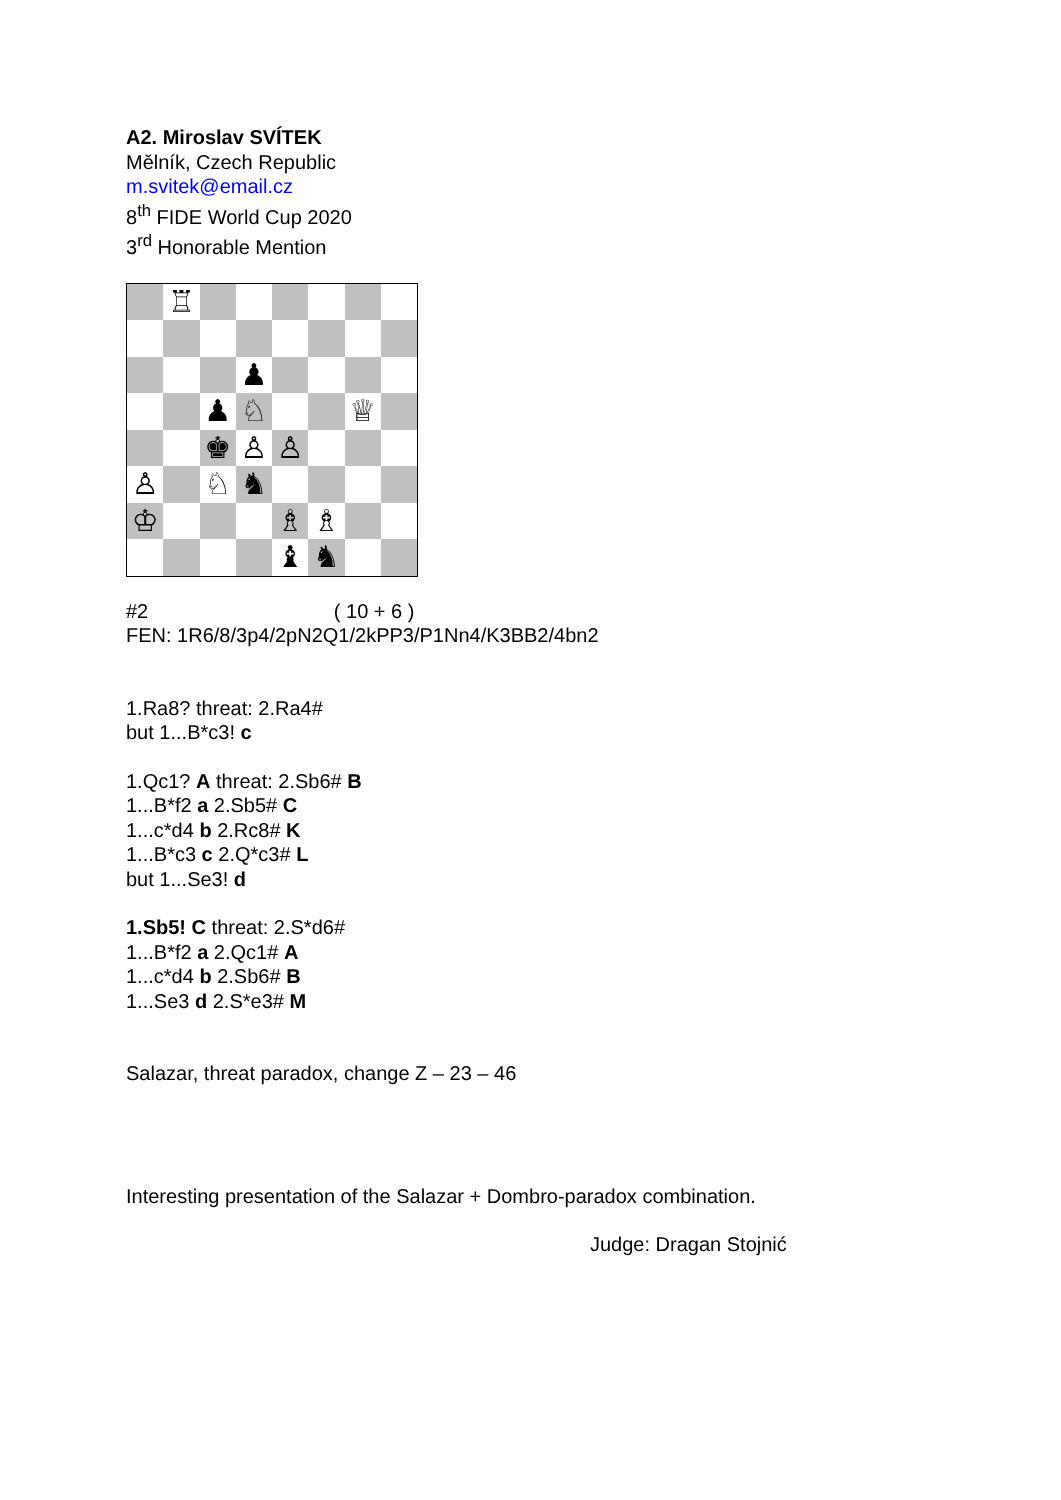A2. Miroslav SVÍTEK
Mělník, Czech Republic
m.svitek@email.cz
8<sup>th</sup> FIDE World Cup 2020
3<sup>rd</sup> Honorable Mention
♖
♟
♟
♘
♕
♚
♙
♙
♙
♘
♞
♔
♗
♗
♝
♞
#2 ( 10 + 6 )
FEN: 1R6/8/3p4/2pN2Q1/2kPP3/P1Nn4/K3BB2/4bn2
1.Ra8? threat: 2.Ra4#
but 1...B*c3! c
1.Qc1? A threat: 2.Sb6# B
1...B*f2 a 2.Sb5# C
1...c*d4 b 2.Rc8# K
1...B*c3 c 2.Q*c3# L
but 1...Se3! d
1.Sb5! C threat: 2.S*d6#
1...B*f2 a 2.Qc1# A
1...c*d4 b 2.Sb6# B
1...Se3 d 2.S*e3# M
Salazar, threat paradox, change Z – 23 – 46
Interesting presentation of the Salazar + Dombro-paradox combination.
Judge: Dragan Stojnić